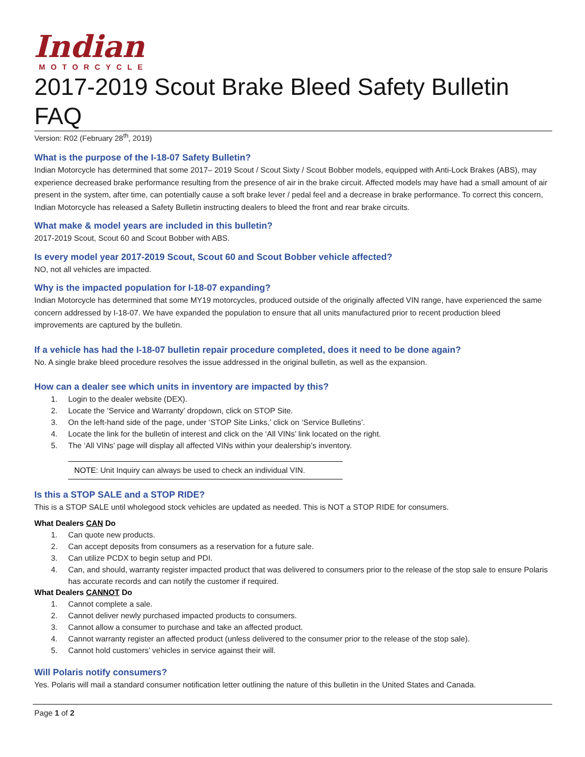Indian
MOTORCYCLE
2017-2019 Scout Brake Bleed Safety Bulletin FAQ
Version: R02 (February 28<sup>th</sup>, 2019)
What is the purpose of the I-18-07 Safety Bulletin?
Indian Motorcycle has determined that some 2017– 2019 Scout / Scout Sixty / Scout Bobber models, equipped with Anti-Lock Brakes (ABS), may experience decreased brake performance resulting from the presence of air in the brake circuit. Affected models may have had a small amount of air present in the system, after time, can potentially cause a soft brake lever / pedal feel and a decrease in brake performance. To correct this concern, Indian Motorcycle has released a Safety Bulletin instructing dealers to bleed the front and rear brake circuits.
What make & model years are included in this bulletin?
2017-2019 Scout, Scout 60 and Scout Bobber with ABS.
Is every model year 2017-2019 Scout, Scout 60 and Scout Bobber vehicle affected?
NO, not all vehicles are impacted.
Why is the impacted population for I-18-07 expanding?
Indian Motorcycle has determined that some MY19 motorcycles, produced outside of the originally affected VIN range, have experienced the same concern addressed by I-18-07. We have expanded the population to ensure that all units manufactured prior to recent production bleed improvements are captured by the bulletin.
If a vehicle has had the I-18-07 bulletin repair procedure completed, does it need to be done again?
No. A single brake bleed procedure resolves the issue addressed in the original bulletin, as well as the expansion.
How can a dealer see which units in inventory are impacted by this?
1. Login to the dealer website (DEX).
2. Locate the ‘Service and Warranty’ dropdown, click on STOP Site.
3. On the left-hand side of the page, under ‘STOP Site Links,’ click on ‘Service Bulletins’.
4. Locate the link for the bulletin of interest and click on the ‘All VINs’ link located on the right.
5. The ‘All VINs’ page will display all affected VINs within your dealership’s inventory.
NOTE: Unit Inquiry can always be used to check an individual VIN.
Is this a STOP SALE and a STOP RIDE?
This is a STOP SALE until wholegood stock vehicles are updated as needed. This is NOT a STOP RIDE for consumers.
What Dealers CAN Do
1. Can quote new products.
2. Can accept deposits from consumers as a reservation for a future sale.
3. Can utilize PCDX to begin setup and PDI.
4. Can, and should, warranty register impacted product that was delivered to consumers prior to the release of the stop sale to ensure Polaris has accurate records and can notify the customer if required.
What Dealers CANNOT Do
1. Cannot complete a sale.
2. Cannot deliver newly purchased impacted products to consumers.
3. Cannot allow a consumer to purchase and take an affected product.
4. Cannot warranty register an affected product (unless delivered to the consumer prior to the release of the stop sale).
5. Cannot hold customers’ vehicles in service against their will.
Will Polaris notify consumers?
Yes. Polaris will mail a standard consumer notification letter outlining the nature of this bulletin in the United States and Canada.
Page 1 of 2